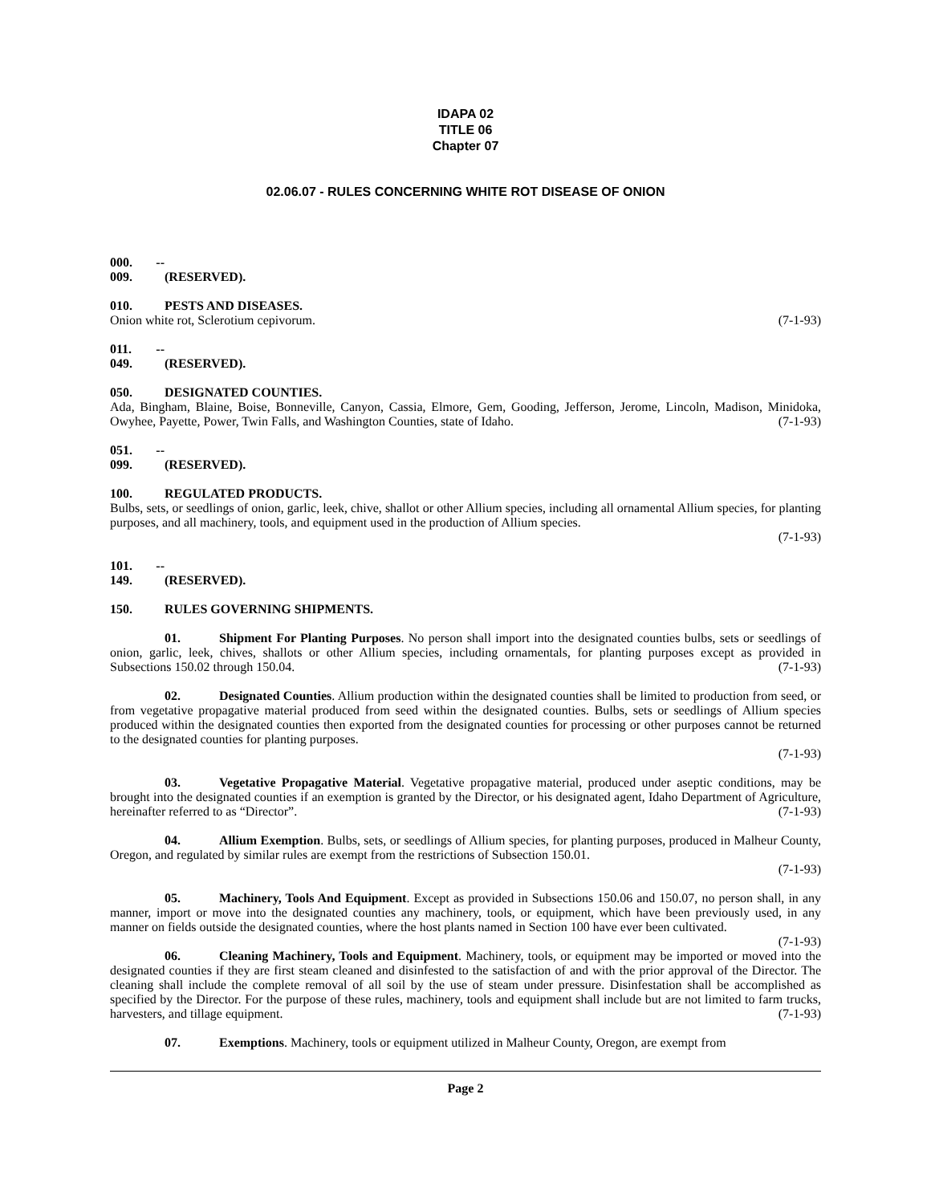IDAPA 02
TITLE 06
Chapter 07
02.06.07 - RULES CONCERNING WHITE ROT DISEASE OF ONION
000. -- 009. (RESERVED).
010. PESTS AND DISEASES.
Onion white rot, Sclerotium cepivorum. (7-1-93)
011. -- 049. (RESERVED).
050. DESIGNATED COUNTIES.
Ada, Bingham, Blaine, Boise, Bonneville, Canyon, Cassia, Elmore, Gem, Gooding, Jefferson, Jerome, Lincoln, Madison, Minidoka, Owyhee, Payette, Power, Twin Falls, and Washington Counties, state of Idaho. (7-1-93)
051. -- 099. (RESERVED).
100. REGULATED PRODUCTS.
Bulbs, sets, or seedlings of onion, garlic, leek, chive, shallot or other Allium species, including all ornamental Allium species, for planting purposes, and all machinery, tools, and equipment used in the production of Allium species.
(7-1-93)
101. -- 149. (RESERVED).
150. RULES GOVERNING SHIPMENTS.
01. Shipment For Planting Purposes. No person shall import into the designated counties bulbs, sets or seedlings of onion, garlic, leek, chives, shallots or other Allium species, including ornamentals, for planting purposes except as provided in Subsections 150.02 through 150.04. (7-1-93)
02. Designated Counties. Allium production within the designated counties shall be limited to production from seed, or from vegetative propagative material produced from seed within the designated counties. Bulbs, sets or seedlings of Allium species produced within the designated counties then exported from the designated counties for processing or other purposes cannot be returned to the designated counties for planting purposes.
(7-1-93)
03. Vegetative Propagative Material. Vegetative propagative material, produced under aseptic conditions, may be brought into the designated counties if an exemption is granted by the Director, or his designated agent, Idaho Department of Agriculture, hereinafter referred to as “Director”. (7-1-93)
04. Allium Exemption. Bulbs, sets, or seedlings of Allium species, for planting purposes, produced in Malheur County, Oregon, and regulated by similar rules are exempt from the restrictions of Subsection 150.01.
(7-1-93)
05. Machinery, Tools And Equipment. Except as provided in Subsections 150.06 and 150.07, no person shall, in any manner, import or move into the designated counties any machinery, tools, or equipment, which have been previously used, in any manner on fields outside the designated counties, where the host plants named in Section 100 have ever been cultivated. (7-1-93)
06. Cleaning Machinery, Tools and Equipment. Machinery, tools, or equipment may be imported or moved into the designated counties if they are first steam cleaned and disinfested to the satisfaction of and with the prior approval of the Director. The cleaning shall include the complete removal of all soil by the use of steam under pressure. Disinfestation shall be accomplished as specified by the Director. For the purpose of these rules, machinery, tools and equipment shall include but are not limited to farm trucks, harvesters, and tillage equipment. (7-1-93)
07. Exemptions. Machinery, tools or equipment utilized in Malheur County, Oregon, are exempt from
Page 2